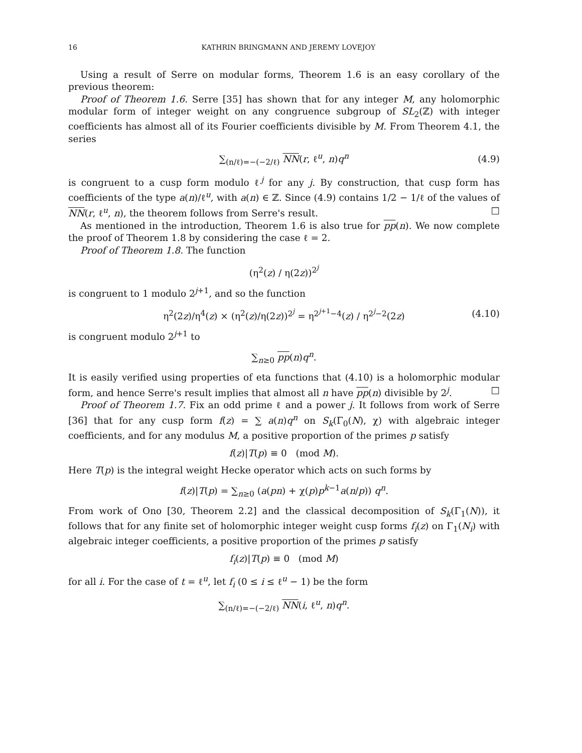16 KATHRIN BRINGMANN AND JEREMY LOVEJOY
Using a result of Serre on modular forms, Theorem 1.6 is an easy corollary of the previous theorem:
Proof of Theorem 1.6. Serre [35] has shown that for any integer M, any holomorphic modular form of integer weight on any congruence subgroup of SL<sub>2</sub>(ℤ) with integer coefficients has almost all of its Fourier coefficients divisible by M. From Theorem 4.1, the series
∑<sub>(n/ℓ)=−(−2/ℓ)</sub> NN(r, ℓ<sup>u</sup>, n)q<sup>n</sup> (4.9)
is congruent to a cusp form modulo ℓ<sup>j</sup> for any j. By construction, that cusp form has coefficients of the type a(n)/ℓ<sup>u</sup>, with a(n) ∈ ℤ. Since (4.9) contains 1/2 − 1/ℓ of the values of NN(r, ℓ<sup>u</sup>, n), the theorem follows from Serre's result. □
As mentioned in the introduction, Theorem 1.6 is also true for pp(n). We now complete the proof of Theorem 1.8 by considering the case ℓ = 2.
Proof of Theorem 1.8. The function
(η<sup>2</sup>(z) / η(2z))<sup>2<sup>j</sup></sup>
is congruent to 1 modulo 2<sup>j+1</sup>, and so the function
η<sup>2</sup>(2z)/η<sup>4</sup>(z) × (η<sup>2</sup>(z)/η(2z))<sup>2<sup>j</sup></sup> = η<sup>2<sup>j+1</sup>−4</sup>(z) / η<sup>2<sup>j</sup>−2</sup>(2z) (4.10)
is congruent modulo 2<sup>j+1</sup> to
∑<sub>n≥0</sub> pp(n)q<sup>n</sup>.
It is easily verified using properties of eta functions that (4.10) is a holomorphic modular form, and hence Serre's result implies that almost all n have pp(n) divisible by 2<sup>j</sup>. □
Proof of Theorem 1.7. Fix an odd prime ℓ and a power j. It follows from work of Serre [36] that for any cusp form f(z) = ∑ a(n)q<sup>n</sup> on S<sub>k</sub>(Γ<sub>0</sub>(N), χ) with algebraic integer coefficients, and for any modulus M, a positive proportion of the primes p satisfy
f(z)|T(p) ≡ 0 (mod M).
Here T(p) is the integral weight Hecke operator which acts on such forms by
f(z)|T(p) = ∑<sub>n≥0</sub> (a(pn) + χ(p)p<sup>k−1</sup>a(n/p)) q<sup>n</sup>.
From work of Ono [30, Theorem 2.2] and the classical decomposition of S<sub>k</sub>(Γ<sub>1</sub>(N)), it follows that for any finite set of holomorphic integer weight cusp forms f<sub>i</sub>(z) on Γ<sub>1</sub>(N<sub>i</sub>) with algebraic integer coefficients, a positive proportion of the primes p satisfy
f<sub>i</sub>(z)|T(p) ≡ 0 (mod M)
for all i. For the case of t = ℓ<sup>u</sup>, let f<sub>i</sub> (0 ≤ i ≤ ℓ<sup>u</sup> − 1) be the form
∑<sub>(n/ℓ)=−(−2/ℓ)</sub> NN(i, ℓ<sup>u</sup>, n)q<sup>n</sup>.